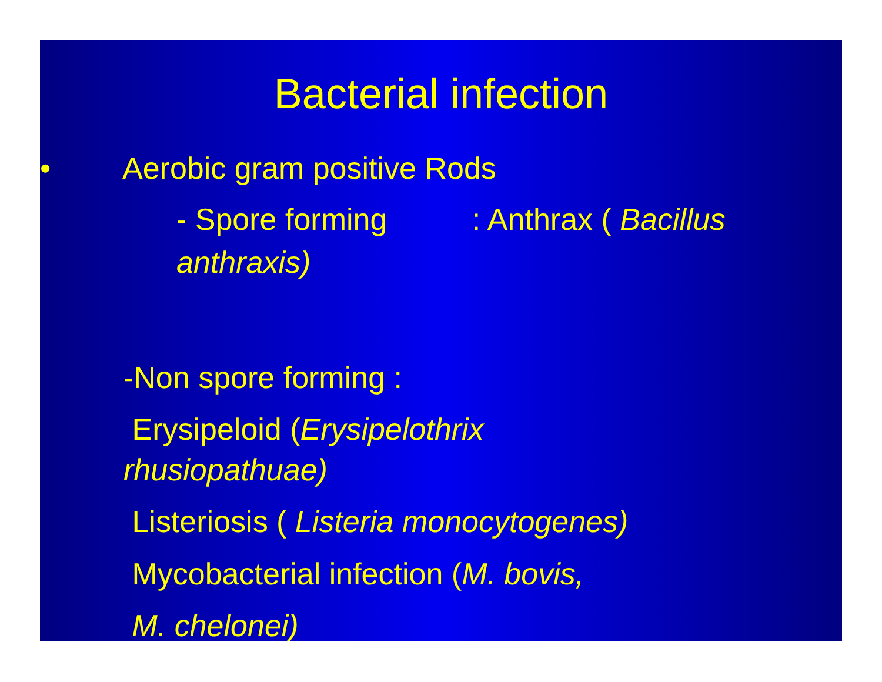Bacterial infection
• Aerobic gram positive Rods
- Spore forming : Anthrax ( Bacillus anthraxis)
-Non spore forming :
Erysipeloid (Erysipelothrix
rhusiopathuae)
Listeriosis ( Listeria monocytogenes)
Mycobacterial infection (M. bovis,
M. chelonei)